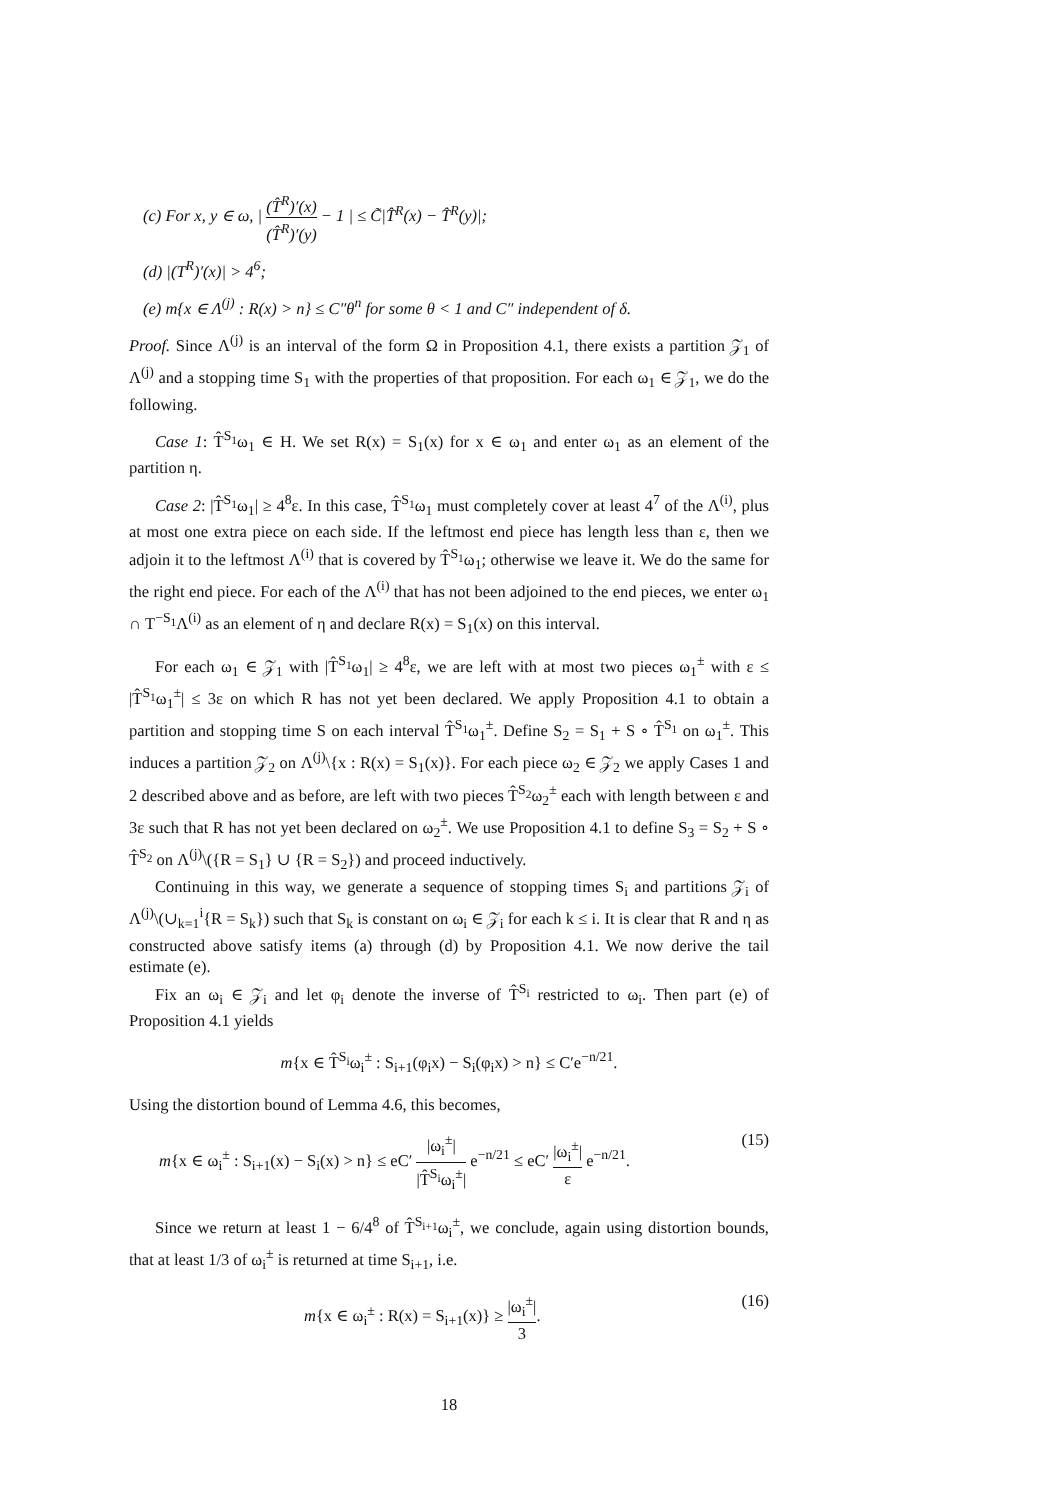(c) For x, y ∈ ω, | (T̂<sup>R</sup>)′(x) (T̂<sup>R</sup>)′(y) − 1 | ≤ C̃|T̂<sup>R</sup>(x) − T̂<sup>R</sup>(y)|;
(d) |(T<sup>R</sup>)′(x)| > 4<sup>6</sup>;
(e) m{x ∈ Λ<sup>(j)</sup> : R(x) > n} ≤ C″θ<sup>n</sup> for some θ < 1 and C″ independent of δ.
Proof. Since Λ<sup>(j)</sup> is an interval of the form Ω in Proposition 4.1, there exists a partition 𝒵<sub>1</sub> of Λ<sup>(j)</sup> and a stopping time S<sub>1</sub> with the properties of that proposition. For each ω<sub>1</sub> ∈ 𝒵<sub>1</sub>, we do the following.
Case 1: T̂<sup>S<sub>1</sub></sup>ω<sub>1</sub> ∈ H. We set R(x) = S<sub>1</sub>(x) for x ∈ ω<sub>1</sub> and enter ω<sub>1</sub> as an element of the partition η.
Case 2: |T̂<sup>S<sub>1</sub></sup>ω<sub>1</sub>| ≥ 4<sup>8</sup>ε. In this case, T̂<sup>S<sub>1</sub></sup>ω<sub>1</sub> must completely cover at least 4<sup>7</sup> of the Λ<sup>(i)</sup>, plus at most one extra piece on each side. If the leftmost end piece has length less than ε, then we adjoin it to the leftmost Λ<sup>(i)</sup> that is covered by T̂<sup>S<sub>1</sub></sup>ω<sub>1</sub>; otherwise we leave it. We do the same for the right end piece. For each of the Λ<sup>(i)</sup> that has not been adjoined to the end pieces, we enter ω<sub>1</sub> ∩ T<sup>−S<sub>1</sub></sup>Λ<sup>(i)</sup> as an element of η and declare R(x) = S<sub>1</sub>(x) on this interval.
For each ω<sub>1</sub> ∈ 𝒵<sub>1</sub> with |T̂<sup>S<sub>1</sub></sup>ω<sub>1</sub>| ≥ 4<sup>8</sup>ε, we are left with at most two pieces ω<sub>1</sub><sup>±</sup> with ε ≤ |T̂<sup>S<sub>1</sub></sup>ω<sub>1</sub><sup>±</sup>| ≤ 3ε on which R has not yet been declared. We apply Proposition 4.1 to obtain a partition and stopping time S on each interval T̂<sup>S<sub>1</sub></sup>ω<sub>1</sub><sup>±</sup>. Define S<sub>2</sub> = S<sub>1</sub> + S ∘ T̂<sup>S<sub>1</sub></sup> on ω<sub>1</sub><sup>±</sup>. This induces a partition 𝒵<sub>2</sub> on Λ<sup>(j)</sup>\{x : R(x) = S<sub>1</sub>(x)}. For each piece ω<sub>2</sub> ∈ 𝒵<sub>2</sub> we apply Cases 1 and 2 described above and as before, are left with two pieces T̂<sup>S<sub>2</sub></sup>ω<sub>2</sub><sup>±</sup> each with length between ε and 3ε such that R has not yet been declared on ω<sub>2</sub><sup>±</sup>. We use Proposition 4.1 to define S<sub>3</sub> = S<sub>2</sub> + S ∘ T̂<sup>S<sub>2</sub></sup> on Λ<sup>(j)</sup>\({R = S<sub>1</sub>} ∪ {R = S<sub>2</sub>}) and proceed inductively.
Continuing in this way, we generate a sequence of stopping times S<sub>i</sub> and partitions 𝒵<sub>i</sub> of Λ<sup>(j)</sup>\(∪<sub>k=1</sub><sup>i</sup>{R = S<sub>k</sub>}) such that S<sub>k</sub> is constant on ω<sub>i</sub> ∈ 𝒵<sub>i</sub> for each k ≤ i. It is clear that R and η as constructed above satisfy items (a) through (d) by Proposition 4.1. We now derive the tail estimate (e).
Fix an ω<sub>i</sub> ∈ 𝒵<sub>i</sub> and let φ<sub>i</sub> denote the inverse of T̂<sup>S<sub>i</sub></sup> restricted to ω<sub>i</sub>. Then part (e) of Proposition 4.1 yields
m{x ∈ T̂<sup>S<sub>i</sub></sup>ω<sub>i</sub><sup>±</sup> : S<sub>i+1</sub>(φ<sub>i</sub>x) − S<sub>i</sub>(φ<sub>i</sub>x) > n} ≤ C′e<sup>−n/21</sup>.
Using the distortion bound of Lemma 4.6, this becomes,
m{x ∈ ω<sub>i</sub><sup>±</sup> : S<sub>i+1</sub>(x) − S<sub>i</sub>(x) > n} ≤ eC′ |ω<sub>i</sub><sup>±</sup>| |T̂<sup>S<sub>i</sub></sup>ω<sub>i</sub><sup>±</sup>| e<sup>−n/21</sup> ≤ eC′ |ω<sub>i</sub><sup>±</sup>| ε e<sup>−n/21</sup>. (15)
Since we return at least 1 − 6/4<sup>8</sup> of T̂<sup>S<sub>i+1</sub></sup>ω<sub>i</sub><sup>±</sup>, we conclude, again using distortion bounds, that at least 1/3 of ω<sub>i</sub><sup>±</sup> is returned at time S<sub>i+1</sub>, i.e.
m{x ∈ ω<sub>i</sub><sup>±</sup> : R(x) = S<sub>i+1</sub>(x)} ≥ |ω<sub>i</sub><sup>±</sup>| 3. (16)
18